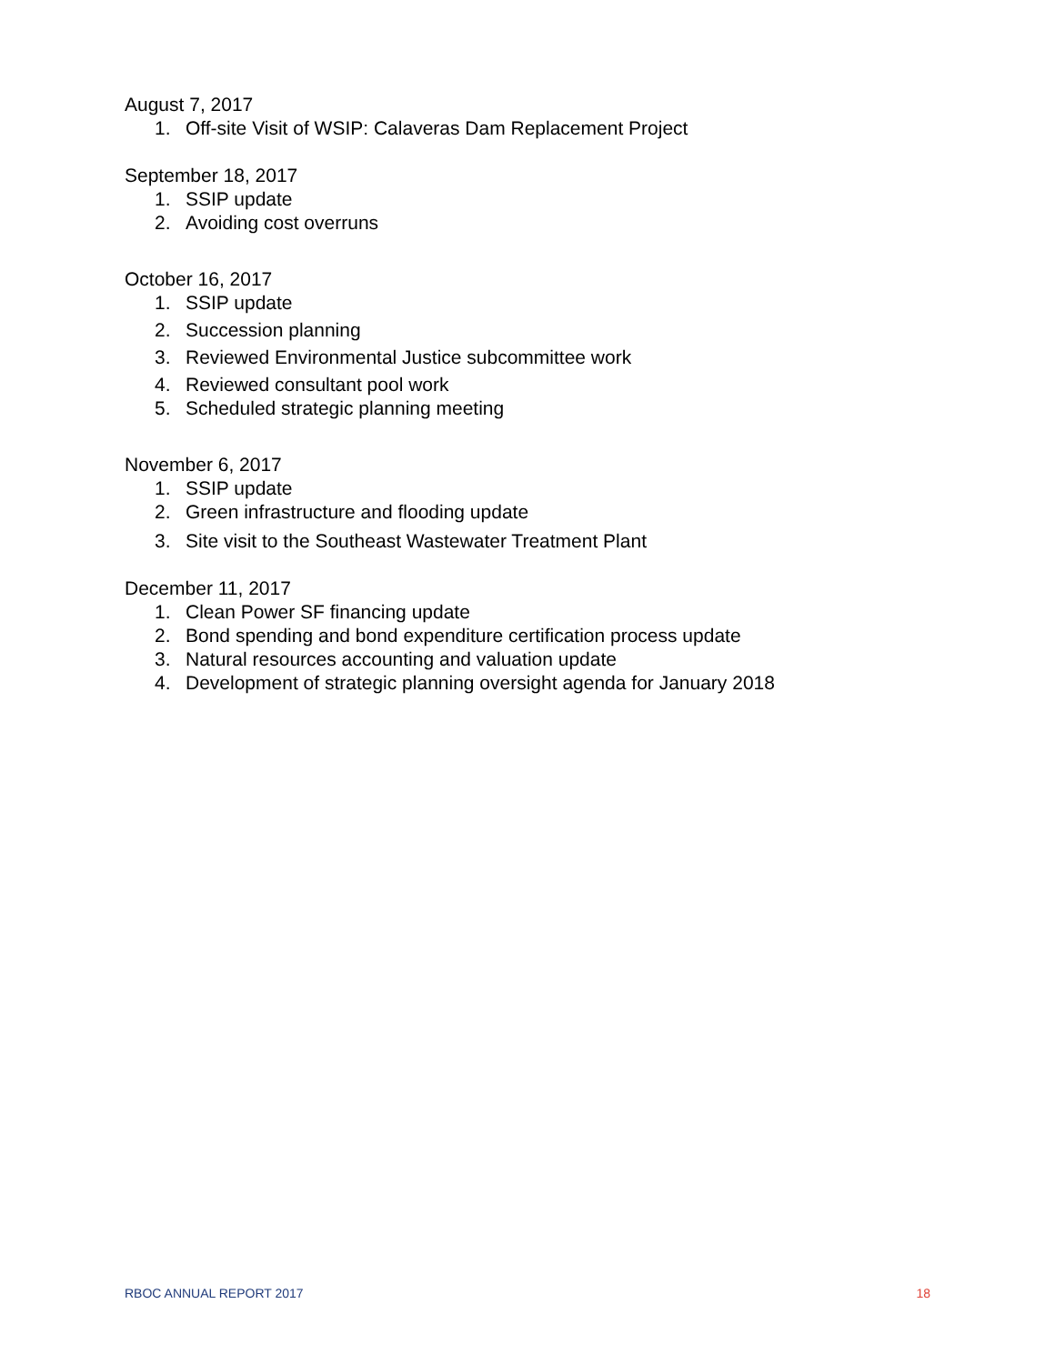August 7, 2017
1. Off-site Visit of WSIP: Calaveras Dam Replacement Project
September 18, 2017
1. SSIP update
2. Avoiding cost overruns
October 16, 2017
1. SSIP update
2. Succession planning
3. Reviewed Environmental Justice subcommittee work
4. Reviewed consultant pool work
5. Scheduled strategic planning meeting
November 6, 2017
1. SSIP update
2. Green infrastructure and flooding update
3. Site visit to the Southeast Wastewater Treatment Plant
December 11, 2017
1. Clean Power SF financing update
2. Bond spending and bond expenditure certification process update
3. Natural resources accounting and valuation update
4. Development of strategic planning oversight agenda for January 2018
RBOC ANNUAL REPORT 2017 18